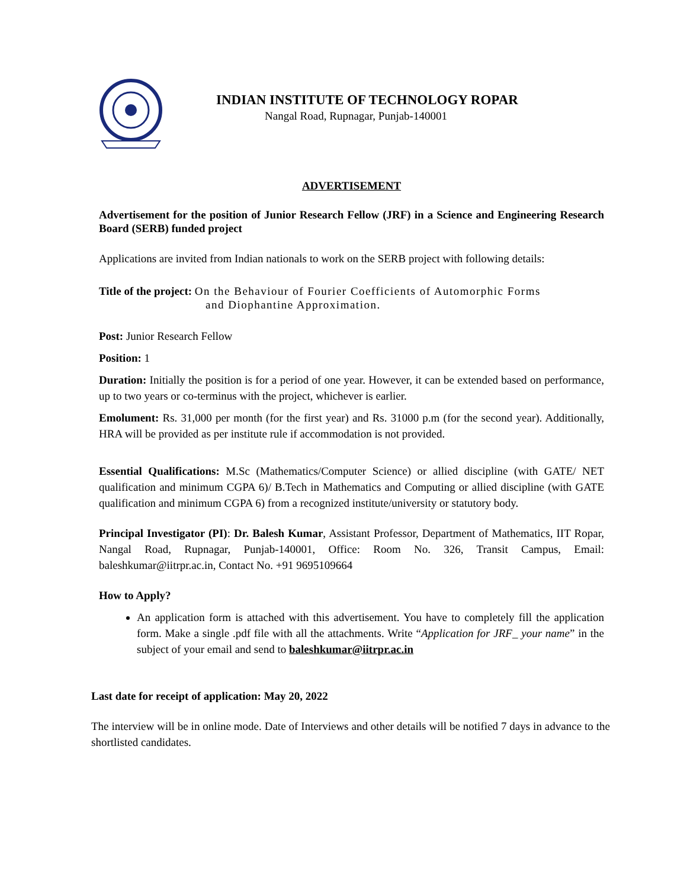INDIAN INSTITUTE OF TECHNOLOGY ROPAR
Nangal Road, Rupnagar, Punjab-140001
ADVERTISEMENT
Advertisement for the position of Junior Research Fellow (JRF) in a Science and Engineering Research Board (SERB) funded project
Applications are invited from Indian nationals to work on the SERB project with following details:
Title of the project: On the Behaviour of Fourier Coefficients of Automorphic Forms
and Diophantine Approximation.
Post: Junior Research Fellow
Position: 1
Duration: Initially the position is for a period of one year. However, it can be extended based on performance, up to two years or co-terminus with the project, whichever is earlier.
Emolument: Rs. 31,000 per month (for the first year) and Rs. 31000 p.m (for the second year). Additionally, HRA will be provided as per institute rule if accommodation is not provided.
Essential Qualifications: M.Sc (Mathematics/Computer Science) or allied discipline (with GATE/ NET qualification and minimum CGPA 6)/ B.Tech in Mathematics and Computing or allied discipline (with GATE qualification and minimum CGPA 6) from a recognized institute/university or statutory body.
Principal Investigator (PI): Dr. Balesh Kumar, Assistant Professor, Department of Mathematics, IIT Ropar, Nangal Road, Rupnagar, Punjab-140001, Office: Room No. 326, Transit Campus, Email: baleshkumar@iitrpr.ac.in, Contact No. +91 9695109664
How to Apply?
An application form is attached with this advertisement. You have to completely fill the application form. Make a single .pdf file with all the attachments. Write “Application for JRF_ your name” in the subject of your email and send to baleshkumar@iitrpr.ac.in
Last date for receipt of application: May 20, 2022
The interview will be in online mode. Date of Interviews and other details will be notified 7 days in advance to the shortlisted candidates.